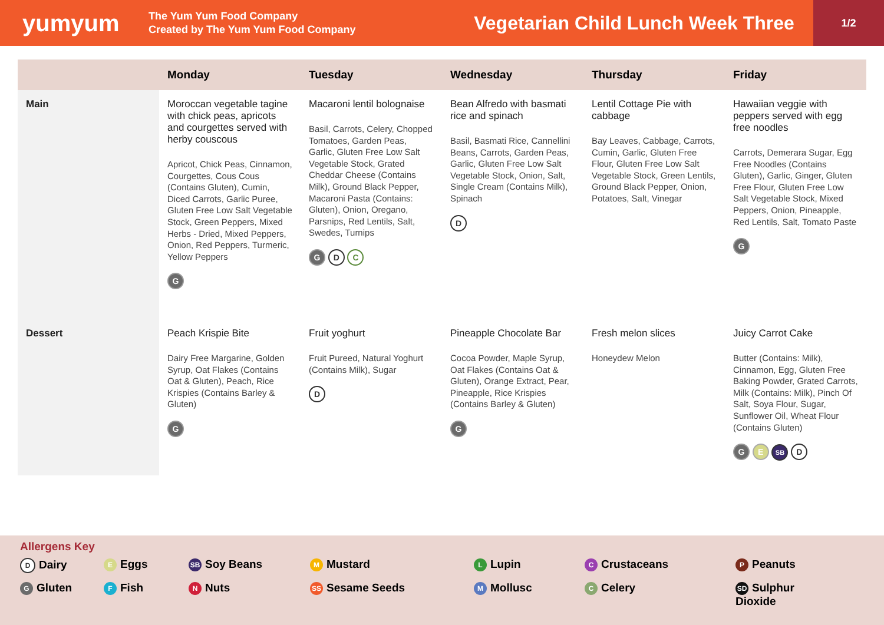yumyum
The Yum Yum Food Company
Created by The Yum Yum Food Company
Vegetarian Child Lunch Week Three
1/2
| | Monday | Tuesday | Wednesday | Thursday | Friday |
| --- | --- | --- | --- | --- | --- |
| Main | Moroccan vegetable tagine with chick peas, apricots and courgettes served with herby couscous Apricot, Chick Peas, Cinnamon, Courgettes, Cous Cous (Contains Gluten), Cumin, Diced Carrots, Garlic Puree, Gluten Free Low Salt Vegetable Stock, Green Peppers, Mixed Herbs - Dried, Mixed Peppers, Onion, Red Peppers, Turmeric, Yellow Peppers G | Macaroni lentil bolognaise Basil, Carrots, Celery, Chopped Tomatoes, Garden Peas, Garlic, Gluten Free Low Salt Vegetable Stock, Grated Cheddar Cheese (Contains Milk), Ground Black Pepper, Macaroni Pasta (Contains: Gluten), Onion, Oregano, Parsnips, Red Lentils, Salt, Swedes, Turnips G D C | Bean Alfredo with basmati rice and spinach Basil, Basmati Rice, Cannellini Beans, Carrots, Garden Peas, Garlic, Gluten Free Low Salt Vegetable Stock, Onion, Salt, Single Cream (Contains Milk), Spinach D | Lentil Cottage Pie with cabbage Bay Leaves, Cabbage, Carrots, Cumin, Garlic, Gluten Free Flour, Gluten Free Low Salt Vegetable Stock, Green Lentils, Ground Black Pepper, Onion, Potatoes, Salt, Vinegar | Hawaiian veggie with peppers served with egg free noodles Carrots, Demerara Sugar, Egg Free Noodles (Contains Gluten), Garlic, Ginger, Gluten Free Flour, Gluten Free Low Salt Vegetable Stock, Mixed Peppers, Onion, Pineapple, Red Lentils, Salt, Tomato Paste G |
| Dessert | Peach Krispie Bite Dairy Free Margarine, Golden Syrup, Oat Flakes (Contains Oat & Gluten), Peach, Rice Krispies (Contains Barley & Gluten) G | Fruit yoghurt Fruit Pureed, Natural Yoghurt (Contains Milk), Sugar D | Pineapple Chocolate Bar Cocoa Powder, Maple Syrup, Oat Flakes (Contains Oat & Gluten), Orange Extract, Pear, Pineapple, Rice Krispies (Contains Barley & Gluten) G | Fresh melon slices Honeydew Melon | Juicy Carrot Cake Butter (Contains: Milk), Cinnamon, Egg, Gluten Free Baking Powder, Grated Carrots, Milk (Contains: Milk), Pinch Of Salt, Soya Flour, Sugar, Sunflower Oil, Wheat Flour (Contains Gluten) G E SB D |
Allergens Key
D Dairy
E Eggs
SB Soy Beans
M Mustard
L Lupin
C Crustaceans
P Peanuts
G Gluten
F Fish
N Nuts
SS Sesame Seeds
M Mollusc
C Celery
SD Sulphur
Dioxide